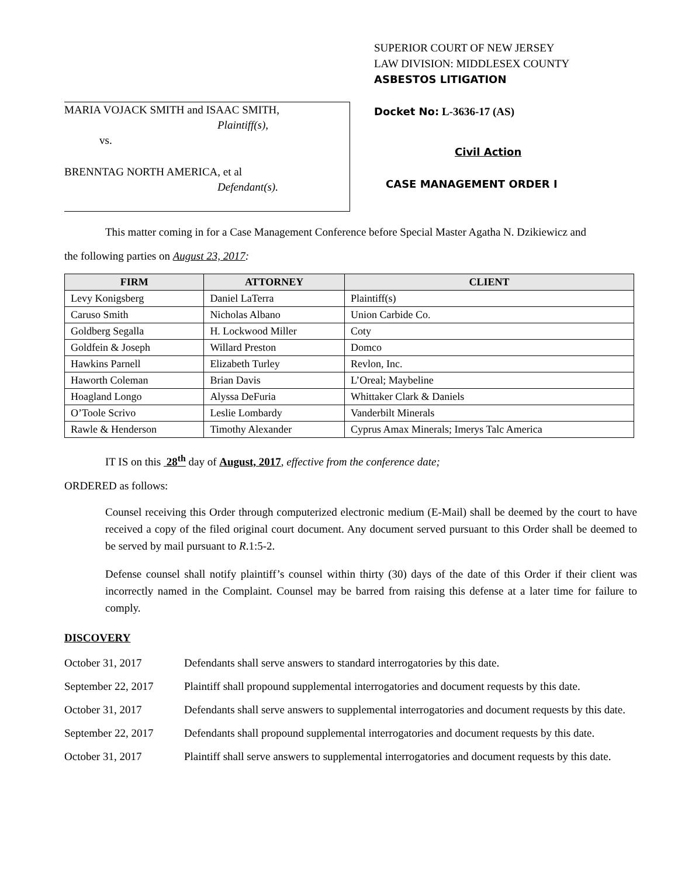MARIA VOJACK SMITH and ISAAC SMITH,
Plaintiff(s),
vs.
BRENNTAG NORTH AMERICA, et al
Defendant(s).
SUPERIOR COURT OF NEW JERSEY
LAW DIVISION: MIDDLESEX COUNTY
ASBESTOS LITIGATION
Docket No: L-3636-17 (AS)
Civil Action
CASE MANAGEMENT ORDER I
This matter coming in for a Case Management Conference before Special Master Agatha N. Dzikiewicz and
the following parties on August 23, 2017:
| FIRM | ATTORNEY | CLIENT |
| --- | --- | --- |
| Levy Konigsberg | Daniel LaTerra | Plaintiff(s) |
| Caruso Smith | Nicholas Albano | Union Carbide Co. |
| Goldberg Segalla | H. Lockwood Miller | Coty |
| Goldfein & Joseph | Willard Preston | Domco |
| Hawkins Parnell | Elizabeth Turley | Revlon, Inc. |
| Haworth Coleman | Brian Davis | L’Oreal; Maybeline |
| Hoagland Longo | Alyssa DeFuria | Whittaker Clark & Daniels |
| O’Toole Scrivo | Leslie Lombardy | Vanderbilt Minerals |
| Rawle & Henderson | Timothy Alexander | Cyprus Amax Minerals; Imerys Talc America |
IT IS on this 28<sup>th</sup> day of August, 2017, effective from the conference date;
ORDERED as follows:
Counsel receiving this Order through computerized electronic medium (E-Mail) shall be deemed by the court to have received a copy of the filed original court document. Any document served pursuant to this Order shall be deemed to be served by mail pursuant to R.1:5-2.
Defense counsel shall notify plaintiff’s counsel within thirty (30) days of the date of this Order if their client was incorrectly named in the Complaint. Counsel may be barred from raising this defense at a later time for failure to comply.
DISCOVERY
October 31, 2017 Defendants shall serve answers to standard interrogatories by this date.
September 22, 2017
Plaintiff shall propound supplemental interrogatories and document requests by this date.
October 31, 2017 Defendants shall serve answers to supplemental interrogatories and document requests by this date.
September 22, 2017
Defendants shall propound supplemental interrogatories and document requests by this date.
October 31, 2017 Plaintiff shall serve answers to supplemental interrogatories and document requests by this date.